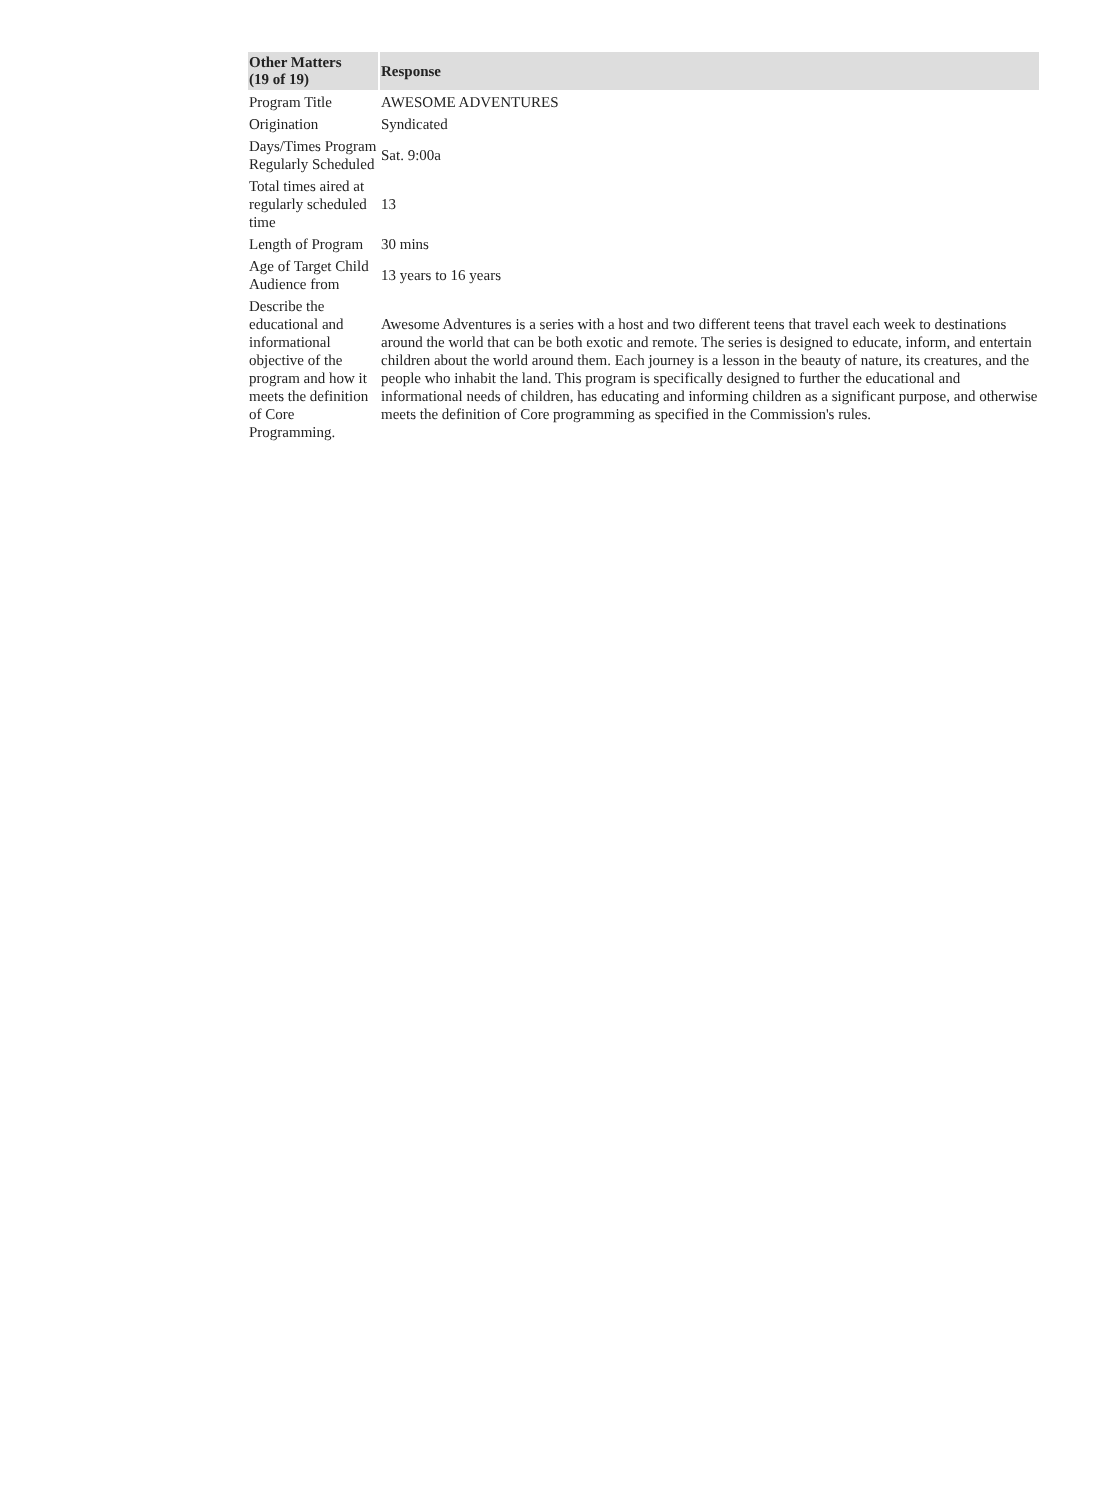| Other Matters (19 of 19) | Response |
| --- | --- |
| Program Title | AWESOME ADVENTURES |
| Origination | Syndicated |
| Days/Times Program Regularly Scheduled | Sat. 9:00a |
| Total times aired at regularly scheduled time | 13 |
| Length of Program | 30 mins |
| Age of Target Child Audience from | 13 years to 16 years |
| Describe the educational and informational objective of the program and how it meets the definition of Core Programming. | Awesome Adventures is a series with a host and two different teens that travel each week to destinations around the world that can be both exotic and remote. The series is designed to educate, inform, and entertain children about the world around them. Each journey is a lesson in the beauty of nature, its creatures, and the people who inhabit the land. This program is specifically designed to further the educational and informational needs of children, has educating and informing children as a significant purpose, and otherwise meets the definition of Core programming as specified in the Commission's rules. |